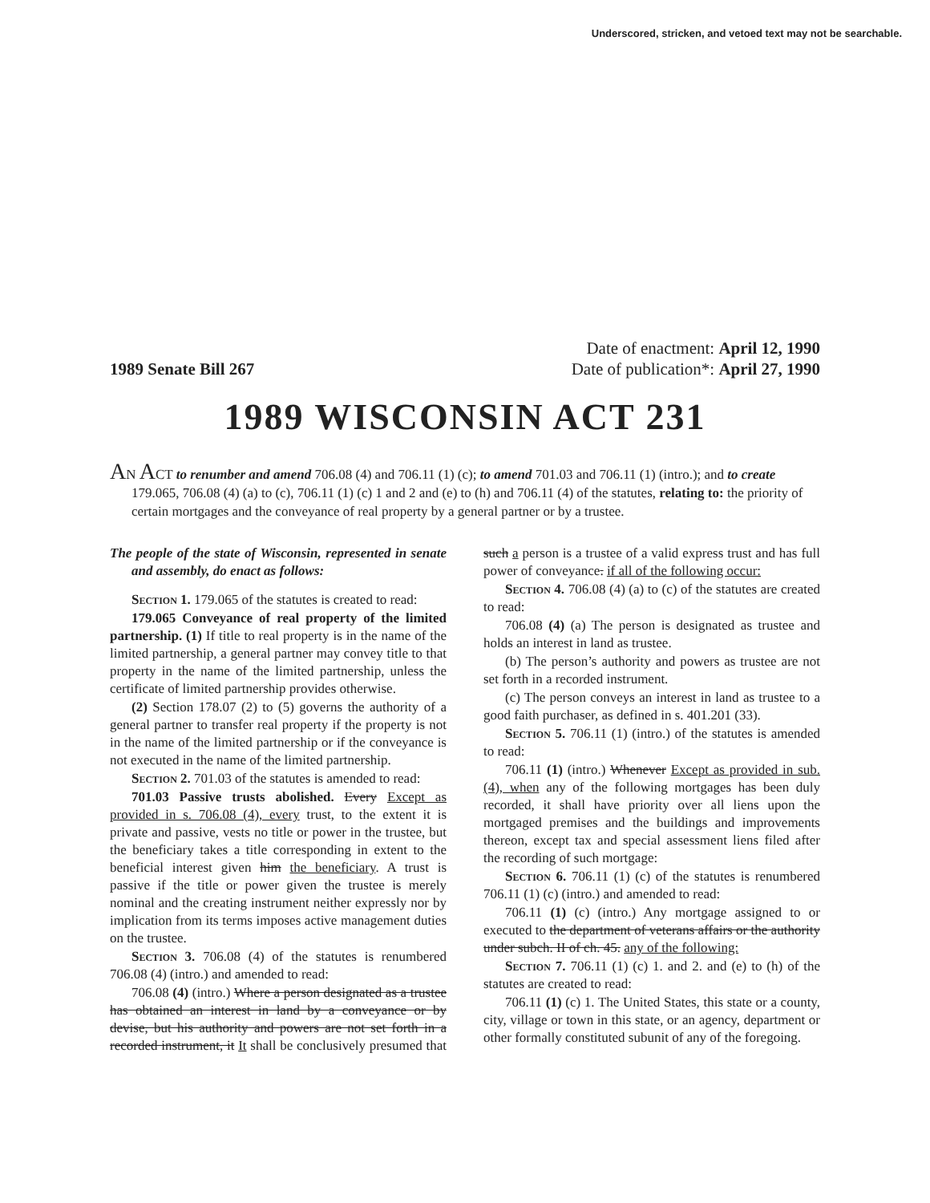Underscored, stricken, and vetoed text may not be searchable.
1989 Senate Bill 267
Date of enactment: April 12, 1990
Date of publication*: April 27, 1990
1989 WISCONSIN ACT 231
AN ACT to renumber and amend 706.08 (4) and 706.11 (1) (c); to amend 701.03 and 706.11 (1) (intro.); and to create 179.065, 706.08 (4) (a) to (c), 706.11 (1) (c) 1 and 2 and (e) to (h) and 706.11 (4) of the statutes, relating to: the priority of certain mortgages and the conveyance of real property by a general partner or by a trustee.
The people of the state of Wisconsin, represented in senate and assembly, do enact as follows:
Section 1. 179.065 of the statutes is created to read:
179.065 Conveyance of real property of the limited partnership. (1) If title to real property is in the name of the limited partnership, a general partner may convey title to that property in the name of the limited partnership, unless the certificate of limited partnership provides otherwise.
(2) Section 178.07 (2) to (5) governs the authority of a general partner to transfer real property if the property is not in the name of the limited partnership or if the conveyance is not executed in the name of the limited partnership.
Section 2. 701.03 of the statutes is amended to read:
701.03 Passive trusts abolished. Every Except as provided in s. 706.08 (4), every trust, to the extent it is private and passive, vests no title or power in the trustee, but the beneficiary takes a title corresponding in extent to the beneficial interest given him the beneficiary. A trust is passive if the title or power given the trustee is merely nominal and the creating instrument neither expressly nor by implication from its terms imposes active management duties on the trustee.
Section 3. 706.08 (4) of the statutes is renumbered 706.08 (4) (intro.) and amended to read:
706.08 (4) (intro.) Where a person designated as a trustee has obtained an interest in land by a conveyance or by devise, but his authority and powers are not set forth in a recorded instrument, it It shall be conclusively presumed that such a person is a trustee of a valid express trust and has full power of conveyance. if all of the following occur:
Section 4. 706.08 (4) (a) to (c) of the statutes are created to read:
706.08 (4) (a) The person is designated as trustee and holds an interest in land as trustee.
(b) The person’s authority and powers as trustee are not set forth in a recorded instrument.
(c) The person conveys an interest in land as trustee to a good faith purchaser, as defined in s. 401.201 (33).
Section 5. 706.11 (1) (intro.) of the statutes is amended to read:
706.11 (1) (intro.) Whenever Except as provided in sub. (4), when any of the following mortgages has been duly recorded, it shall have priority over all liens upon the mortgaged premises and the buildings and improvements thereon, except tax and special assessment liens filed after the recording of such mortgage:
Section 6. 706.11 (1) (c) of the statutes is renumbered 706.11 (1) (c) (intro.) and amended to read:
706.11 (1) (c) (intro.) Any mortgage assigned to or executed to the department of veterans affairs or the authority under subch. II of ch. 45. any of the following:
Section 7. 706.11 (1) (c) 1. and 2. and (e) to (h) of the statutes are created to read:
706.11 (1) (c) 1. The United States, this state or a county, city, village or town in this state, or an agency, department or other formally constituted subunit of any of the foregoing.